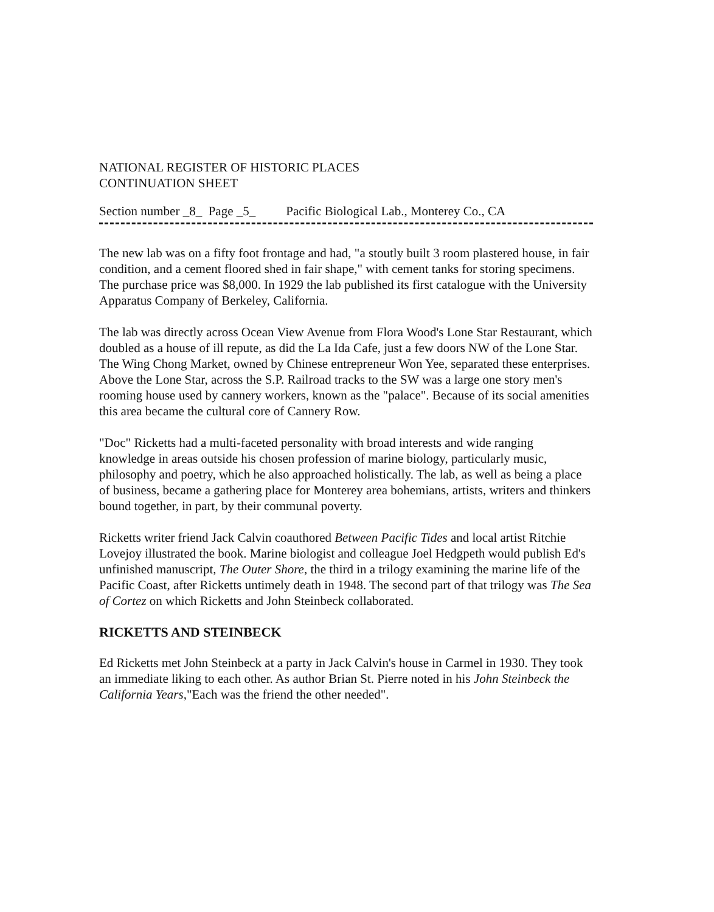NATIONAL REGISTER OF HISTORIC PLACES
CONTINUATION SHEET
Section number _8_ Page _5_ Pacific Biological Lab., Monterey Co., CA
The new lab was on a fifty foot frontage and had, "a stoutly built 3 room plastered house, in fair condition, and a cement floored shed in fair shape," with cement tanks for storing specimens. The purchase price was $8,000. In 1929 the lab published its first catalogue with the University Apparatus Company of Berkeley, California.
The lab was directly across Ocean View Avenue from Flora Wood's Lone Star Restaurant, which doubled as a house of ill repute, as did the La Ida Cafe, just a few doors NW of the Lone Star. The Wing Chong Market, owned by Chinese entrepreneur Won Yee, separated these enterprises. Above the Lone Star, across the S.P. Railroad tracks to the SW was a large one story men's rooming house used by cannery workers, known as the "palace". Because of its social amenities this area became the cultural core of Cannery Row.
"Doc" Ricketts had a multi-faceted personality with broad interests and wide ranging knowledge in areas outside his chosen profession of marine biology, particularly music, philosophy and poetry, which he also approached holistically. The lab, as well as being a place of business, became a gathering place for Monterey area bohemians, artists, writers and thinkers bound together, in part, by their communal poverty.
Ricketts writer friend Jack Calvin coauthored Between Pacific Tides and local artist Ritchie Lovejoy illustrated the book. Marine biologist and colleague Joel Hedgpeth would publish Ed's unfinished manuscript, The Outer Shore, the third in a trilogy examining the marine life of the Pacific Coast, after Ricketts untimely death in 1948. The second part of that trilogy was The Sea of Cortez on which Ricketts and John Steinbeck collaborated.
RICKETTS AND STEINBECK
Ed Ricketts met John Steinbeck at a party in Jack Calvin's house in Carmel in 1930. They took an immediate liking to each other. As author Brian St. Pierre noted in his John Steinbeck the California Years,"Each was the friend the other needed".